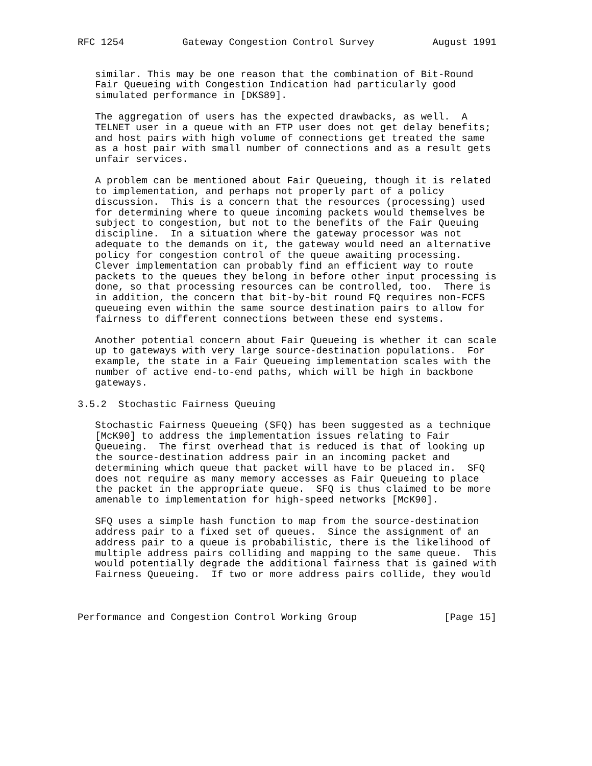RFC 1254          Gateway Congestion Control Survey          August 1991


   similar. This may be one reason that the combination of Bit-Round
   Fair Queueing with Congestion Indication had particularly good
   simulated performance in [DKS89].

   The aggregation of users has the expected drawbacks, as well.  A
   TELNET user in a queue with an FTP user does not get delay benefits;
   and host pairs with high volume of connections get treated the same
   as a host pair with small number of connections and as a result gets
   unfair services.

   A problem can be mentioned about Fair Queueing, though it is related
   to implementation, and perhaps not properly part of a policy
   discussion.  This is a concern that the resources (processing) used
   for determining where to queue incoming packets would themselves be
   subject to congestion, but not to the benefits of the Fair Queuing
   discipline.  In a situation where the gateway processor was not
   adequate to the demands on it, the gateway would need an alternative
   policy for congestion control of the queue awaiting processing.
   Clever implementation can probably find an efficient way to route
   packets to the queues they belong in before other input processing is
   done, so that processing resources can be controlled, too.  There is
   in addition, the concern that bit-by-bit round FQ requires non-FCFS
   queueing even within the same source destination pairs to allow for
   fairness to different connections between these end systems.

   Another potential concern about Fair Queueing is whether it can scale
   up to gateways with very large source-destination populations.  For
   example, the state in a Fair Queueing implementation scales with the
   number of active end-to-end paths, which will be high in backbone
   gateways.

3.5.2  Stochastic Fairness Queuing

   Stochastic Fairness Queueing (SFQ) has been suggested as a technique
   [McK90] to address the implementation issues relating to Fair
   Queueing.  The first overhead that is reduced is that of looking up
   the source-destination address pair in an incoming packet and
   determining which queue that packet will have to be placed in.  SFQ
   does not require as many memory accesses as Fair Queueing to place
   the packet in the appropriate queue.  SFQ is thus claimed to be more
   amenable to implementation for high-speed networks [McK90].

   SFQ uses a simple hash function to map from the source-destination
   address pair to a fixed set of queues.  Since the assignment of an
   address pair to a queue is probabilistic, there is the likelihood of
   multiple address pairs colliding and mapping to the same queue.  This
   would potentially degrade the additional fairness that is gained with
   Fairness Queueing.  If two or more address pairs collide, they would



Performance and Congestion Control Working Group               [Page 15]